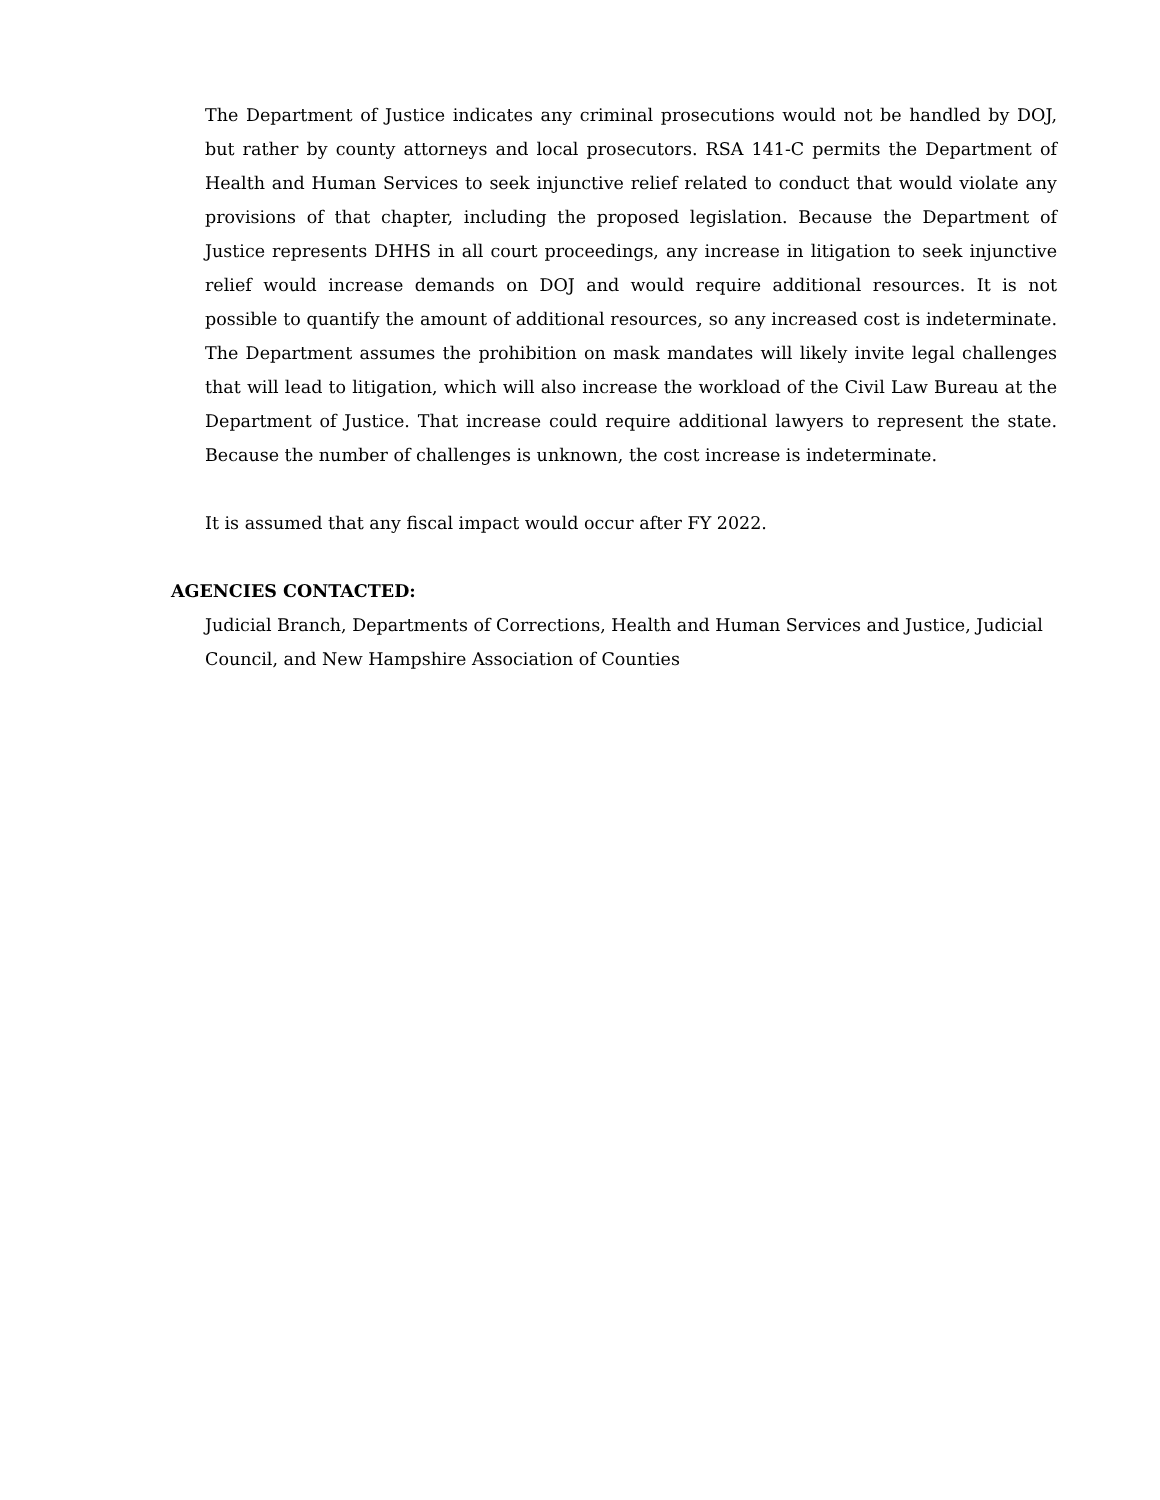The Department of Justice indicates any criminal prosecutions would not be handled by DOJ, but rather by county attorneys and local prosecutors. RSA 141-C permits the Department of Health and Human Services to seek injunctive relief related to conduct that would violate any provisions of that chapter, including the proposed legislation. Because the Department of Justice represents DHHS in all court proceedings, any increase in litigation to seek injunctive relief would increase demands on DOJ and would require additional resources. It is not possible to quantify the amount of additional resources, so any increased cost is indeterminate. The Department assumes the prohibition on mask mandates will likely invite legal challenges that will lead to litigation, which will also increase the workload of the Civil Law Bureau at the Department of Justice. That increase could require additional lawyers to represent the state. Because the number of challenges is unknown, the cost increase is indeterminate.
It is assumed that any fiscal impact would occur after FY 2022.
AGENCIES CONTACTED:
Judicial Branch, Departments of Corrections, Health and Human Services and Justice, Judicial Council, and New Hampshire Association of Counties